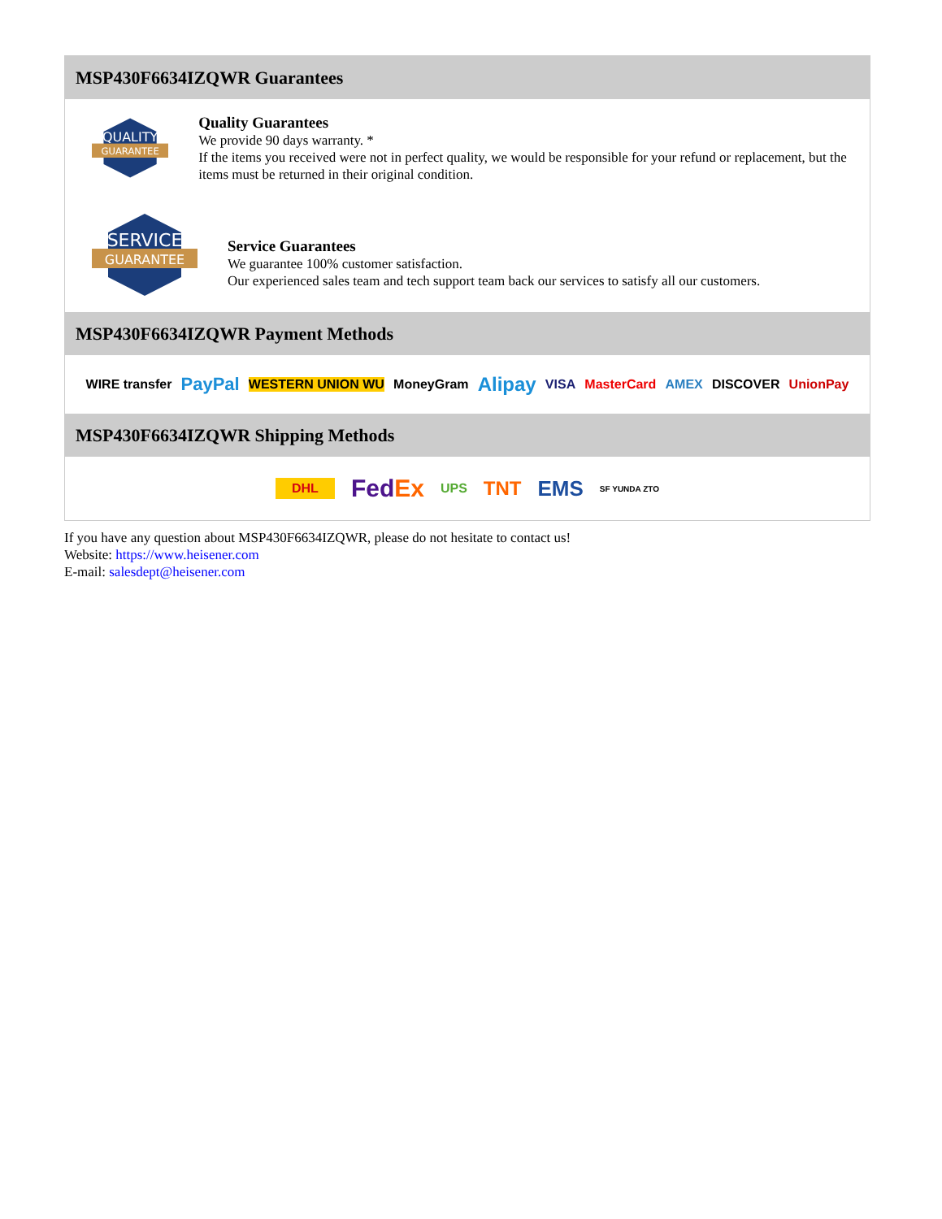MSP430F6634IZQWR Guarantees
QUALITY
GUARANTEE
Quality Guarantees
We provide 90 days warranty. *
If the items you received were not in perfect quality, we would be responsible for your refund or replacement, but the items must be returned in their original condition.
SERVICE
GUARANTEE
Service Guarantees
We guarantee 100% customer satisfaction.
Our experienced sales team and tech support team back our services to satisfy all our customers.
MSP430F6634IZQWR Payment Methods
WIRE transfer PayPal WESTERN UNION WU MoneyGram Alipay VISA MasterCard AMEX DISCOVER UnionPay
MSP430F6634IZQWR Shipping Methods
DHL FedEx UPS TNT EMS SF YUNDA ZTO
If you have any question about MSP430F6634IZQWR, please do not hesitate to contact us!
Website: https://www.heisener.com
E-mail: salesdept@heisener.com